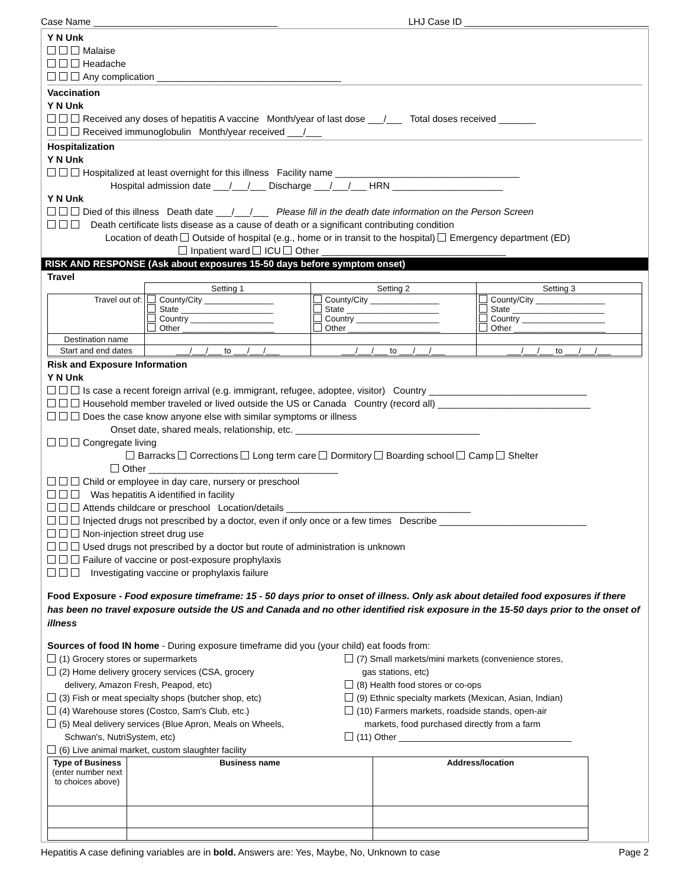Case Name ___________________________________ LHJ Case ID ___________________________________
Y N Unk
Malaise
Headache
Any complication ___________________________________
Vaccination
Y N Unk
Received any doses of hepatitis A vaccine Month/year of last dose ___/___ Total doses received _______
Received immunoglobulin Month/year received ___/___
Hospitalization
Y N Unk
Hospitalized at least overnight for this illness Facility name ___________________________________
Hospital admission date ___/___/___ Discharge ___/___/___ HRN _____________________
Y N Unk
Died of this illness Death date ___/___/___ Please fill in the death date information on the Person Screen
Death certificate lists disease as a cause of death or a significant contributing condition
Location of death Outside of hospital (e.g., home or in transit to the hospital) Emergency department (ED)
Inpatient ward ICU Other ___________________________________
RISK AND RESPONSE (Ask about exposures 15-50 days before symptom onset)
Travel
| | Setting 1 | Setting 2 | Setting 3 |
| Travel out of: | County/City _______________ State ____________________ Country __________________ Other ____________________ | County/City _______________ State ____________________ Country __________________ Other ____________________ | County/City _______________ State ____________________ Country __________________ Other ____________________ |
| Destination name | | | |
| Start and end dates | ___/___/___ to ___/___/___ | ___/___/___ to ___/___/___ | ___/___/___ to ___/___/___ |
Risk and Exposure Information
Y N Unk
Is case a recent foreign arrival (e.g. immigrant, refugee, adoptee, visitor) Country ______________________________
Household member traveled or lived outside the US or Canada Country (record all) _____________________________
Does the case know anyone else with similar symptoms or illness
Onset date, shared meals, relationship, etc. ___________________________________
Congregate living
Barracks Corrections Long term care Dormitory Boarding school Camp Shelter
Other ____________________________________
Child or employee in day care, nursery or preschool
Was hepatitis A identified in facility
Attends childcare or preschool Location/details ___________________________________
Injected drugs not prescribed by a doctor, even if only once or a few times Describe ____________________________
Non-injection street drug use
Used drugs not prescribed by a doctor but route of administration is unknown
Failure of vaccine or post-exposure prophylaxis
Investigating vaccine or prophylaxis failure
Food Exposure - Food exposure timeframe: 15 - 50 days prior to onset of illness. Only ask about detailed food exposures if there has been no travel exposure outside the US and Canada and no other identified risk exposure in the 15-50 days prior to the onset of illness
Sources of food IN home - During exposure timeframe did you (your child) eat foods from:
(1) Grocery stores or supermarkets
(2) Home delivery grocery services (CSA, grocery
delivery, Amazon Fresh, Peapod, etc)
(3) Fish or meat specialty shops (butcher shop, etc)
(4) Warehouse stores (Costco, Sam's Club, etc.)
(5) Meal delivery services (Blue Apron, Meals on Wheels,
Schwan's, NutriSystem, etc)
(6) Live animal market, custom slaughter facility
(7) Small markets/mini markets (convenience stores,
gas stations, etc)
(8) Health food stores or co-ops
(9) Ethnic specialty markets (Mexican, Asian, Indian)
(10) Farmers markets, roadside stands, open-air
markets, food purchased directly from a farm
(11) Other ___________________________________
| Type of Business (enter number next to choices above) | Business name | Address/location |
| --- | --- | --- |
Hepatitis A case defining variables are in bold. Answers are: Yes, Maybe, No, Unknown to case Page 2